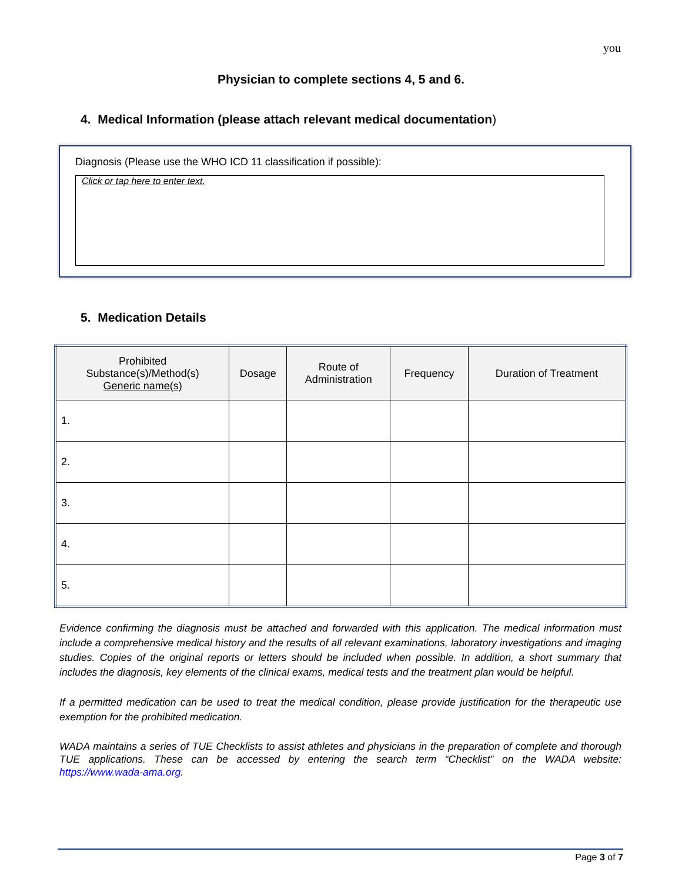you
Physician to complete sections 4, 5 and 6.
4. Medical Information (please attach relevant medical documentation)
Diagnosis (Please use the WHO ICD 11 classification if possible):
Click or tap here to enter text.
5. Medication Details
| Prohibited Substance(s)/Method(s) Generic name(s) | Dosage | Route of Administration | Frequency | Duration of Treatment |
| --- | --- | --- | --- | --- |
| 1. | | | | |
| 2. | | | | |
| 3. | | | | |
| 4. | | | | |
| 5. | | | | |
Evidence confirming the diagnosis must be attached and forwarded with this application. The medical information must include a comprehensive medical history and the results of all relevant examinations, laboratory investigations and imaging studies. Copies of the original reports or letters should be included when possible. In addition, a short summary that includes the diagnosis, key elements of the clinical exams, medical tests and the treatment plan would be helpful.
If a permitted medication can be used to treat the medical condition, please provide justification for the therapeutic use exemption for the prohibited medication.
WADA maintains a series of TUE Checklists to assist athletes and physicians in the preparation of complete and thorough TUE applications. These can be accessed by entering the search term “Checklist” on the WADA website: https://www.wada-ama.org.
Page 3 of 7